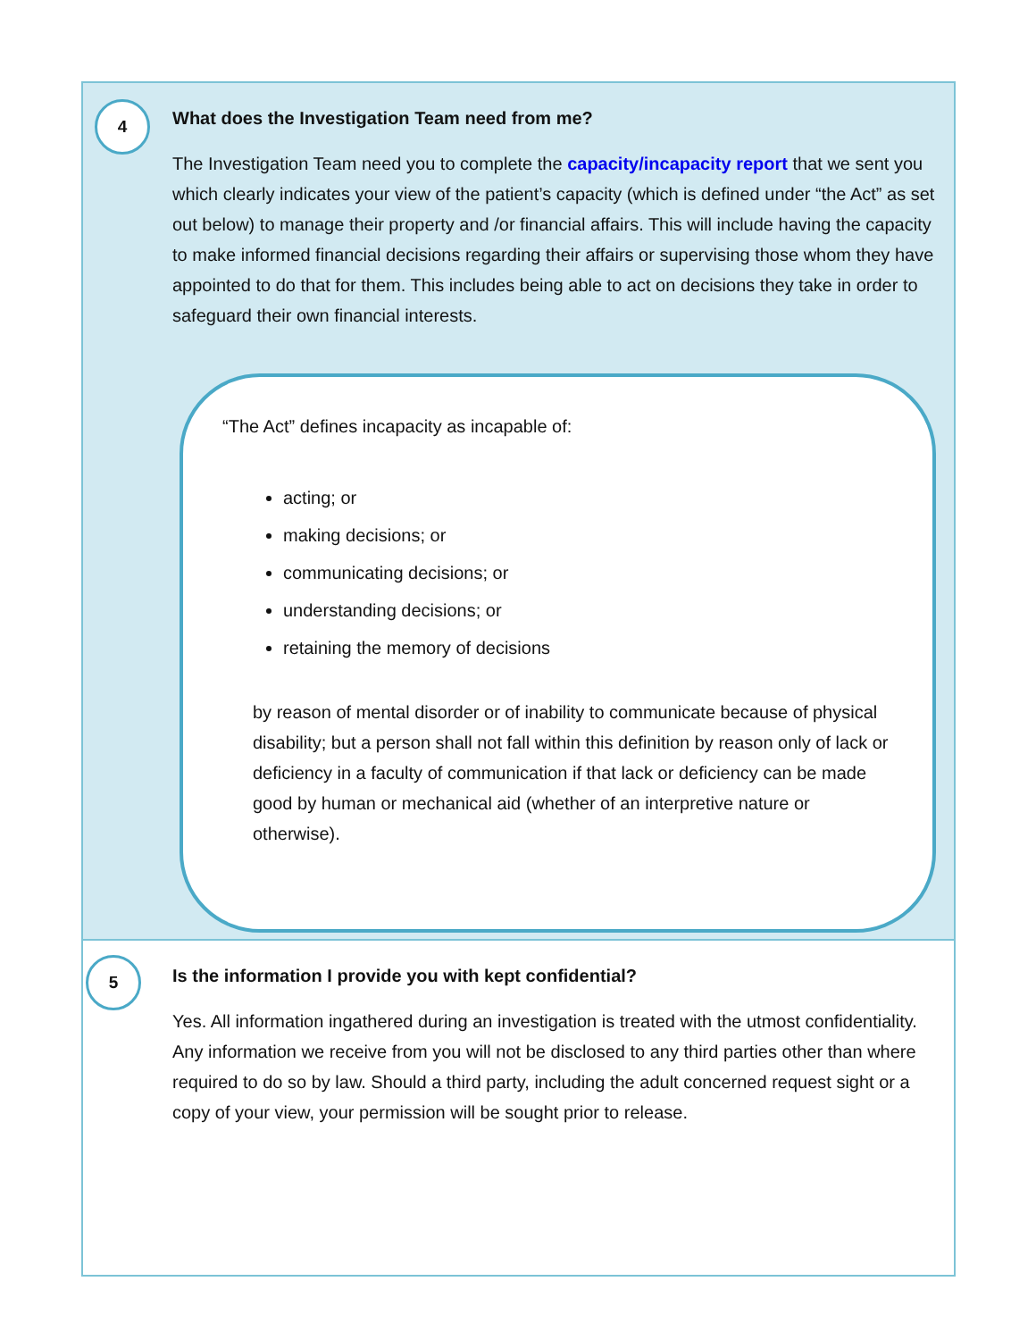4
What does the Investigation Team need from me?
The Investigation Team need you to complete the capacity/incapacity report that we sent you which clearly indicates your view of the patient’s capacity (which is defined under “the Act” as set out below) to manage their property and /or financial affairs. This will include having the capacity to make informed financial decisions regarding their affairs or supervising those whom they have appointed to do that for them. This includes being able to act on decisions they take in order to safeguard their own financial interests.
“The Act” defines incapacity as incapable of:
acting; or
making decisions; or
communicating decisions; or
understanding decisions; or
retaining the memory of decisions
by reason of mental disorder or of inability to communicate because of physical disability; but a person shall not fall within this definition by reason only of lack or deficiency in a faculty of communication if that lack or deficiency can be made good by human or mechanical aid (whether of an interpretive nature or otherwise).
5
Is the information I provide you with kept confidential?
Yes. All information ingathered during an investigation is treated with the utmost confidentiality. Any information we receive from you will not be disclosed to any third parties other than where required to do so by law. Should a third party, including the adult concerned request sight or a copy of your view, your permission will be sought prior to release.